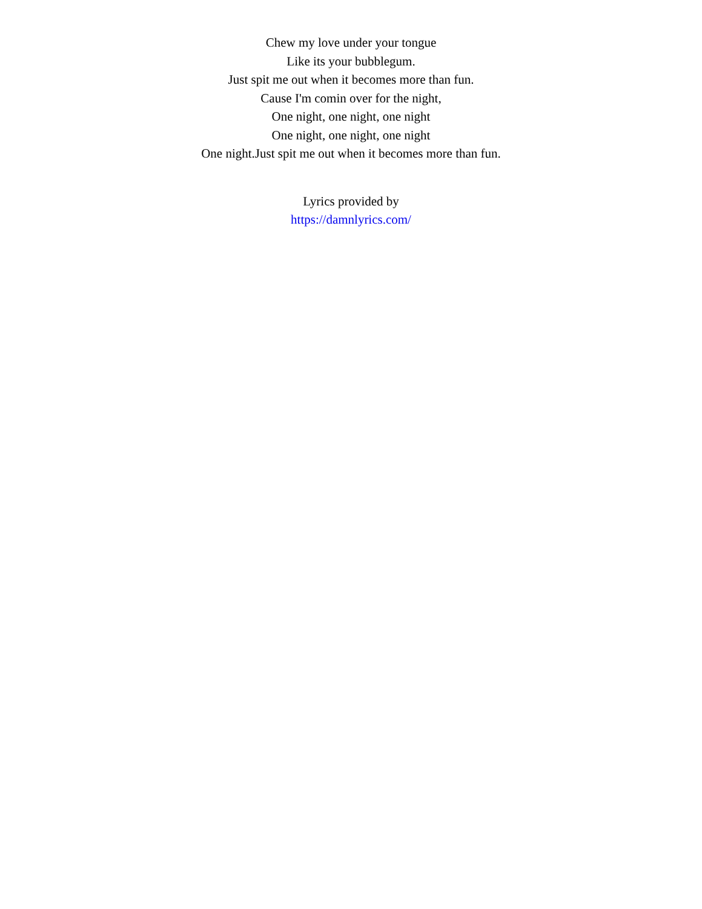Chew my love under your tongue
Like its your bubblegum.
Just spit me out when it becomes more than fun.
Cause I'm comin over for the night,
One night, one night, one night
One night, one night, one night
One night.Just spit me out when it becomes more than fun.
Lyrics provided by
https://damnlyrics.com/